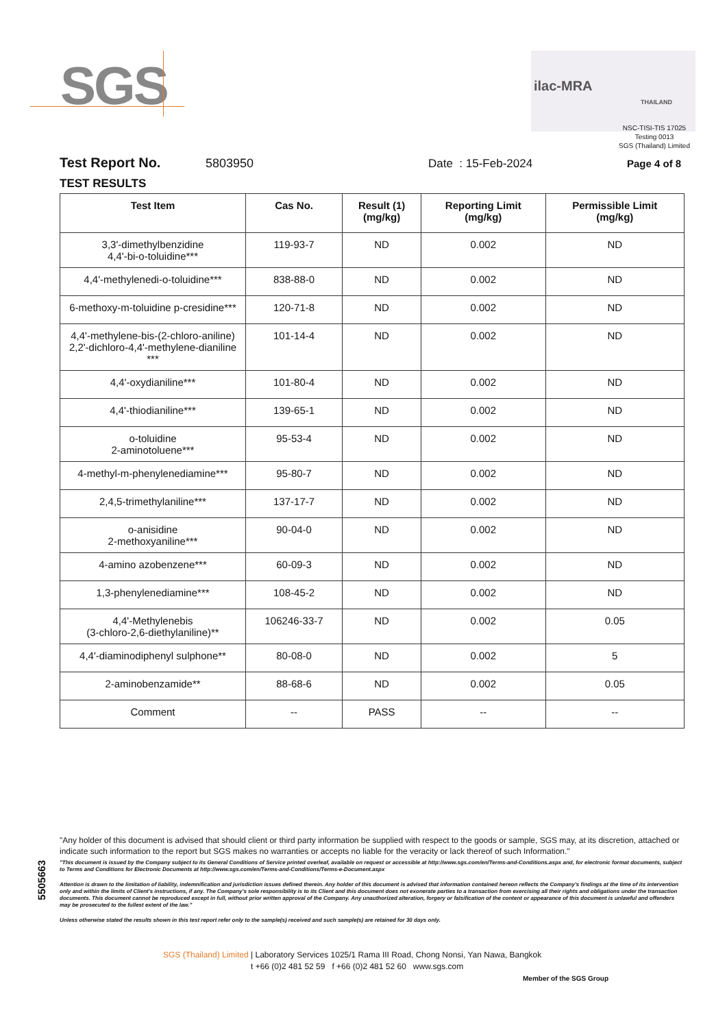SGS ilac-MRA
THAILAND
NSC-TISI-TIS 17025
Testing 0013
SGS (Thailand) Limited
Test Report No. 5803950 Date : 15-Feb-2024 Page 4 of 8
TEST RESULTS
| Test Item | Cas No. | Result (1) (mg/kg) | Reporting Limit (mg/kg) | Permissible Limit (mg/kg) |
| --- | --- | --- | --- | --- |
| 3,3'-dimethylbenzidine 4,4'-bi-o-toluidine*** | 119-93-7 | ND | 0.002 | ND |
| 4,4'-methylenedi-o-toluidine*** | 838-88-0 | ND | 0.002 | ND |
| 6-methoxy-m-toluidine p-cresidine*** | 120-71-8 | ND | 0.002 | ND |
| 4,4'-methylene-bis-(2-chloro-aniline) 2,2'-dichloro-4,4'-methylene-dianiline *** | 101-14-4 | ND | 0.002 | ND |
| 4,4'-oxydianiline*** | 101-80-4 | ND | 0.002 | ND |
| 4,4'-thiodianiline*** | 139-65-1 | ND | 0.002 | ND |
| o-toluidine 2-aminotoluene*** | 95-53-4 | ND | 0.002 | ND |
| 4-methyl-m-phenylenediamine*** | 95-80-7 | ND | 0.002 | ND |
| 2,4,5-trimethylaniline*** | 137-17-7 | ND | 0.002 | ND |
| o-anisidine 2-methoxyaniline*** | 90-04-0 | ND | 0.002 | ND |
| 4-amino azobenzene*** | 60-09-3 | ND | 0.002 | ND |
| 1,3-phenylenediamine*** | 108-45-2 | ND | 0.002 | ND |
| 4,4'-Methylenebis (3-chloro-2,6-diethylaniline)** | 106246-33-7 | ND | 0.002 | 0.05 |
| 4,4'-diaminodiphenyl sulphone** | 80-08-0 | ND | 0.002 | 5 |
| 2-aminobenzamide** | 88-68-6 | ND | 0.002 | 0.05 |
| Comment | -- | PASS | -- | -- |
5505663
"Any holder of this document is advised that should client or third party information be supplied with respect to the goods or sample, SGS may, at its discretion, attached or indicate such information to the report but SGS makes no warranties or accepts no liable for the veracity or lack thereof of such Information."
"This document is issued by the Company subject to its General Conditions of Service printed overleaf, available on request or accessible at http://www.sgs.com/en/Terms-and-Conditions.aspx and, for electronic format documents, subject to Terms and Conditions for Electronic Documents at http://www.sgs.com/en/Terms-and-Conditions/Terms-e-Document.aspx
Attention is drawn to the limitation of liability, indemnification and jurisdiction issues defined therein. Any holder of this document is advised that information contained hereon reflects the Company's findings at the time of its intervention only and within the limits of Client's instructions, if any. The Company's sole responsibility is to its Client and this document does not exonerate parties to a transaction from exercising all their rights and obligations under the transaction documents. This document cannot be reproduced except in full, without prior written approval of the Company. Any unauthorized alteration, forgery or falsification of the content or appearance of this document is unlawful and offenders may be prosecuted to the fullest extent of the law."
Unless otherwise stated the results shown in this test report refer only to the sample(s) received and such sample(s) are retained for 30 days only.
SGS (Thailand) Limited | Laboratory Services 1025/1 Rama III Road, Chong Nonsi, Yan Nawa, Bangkok
t +66 (0)2 481 52 59 f +66 (0)2 481 52 60 www.sgs.com
Member of the SGS Group